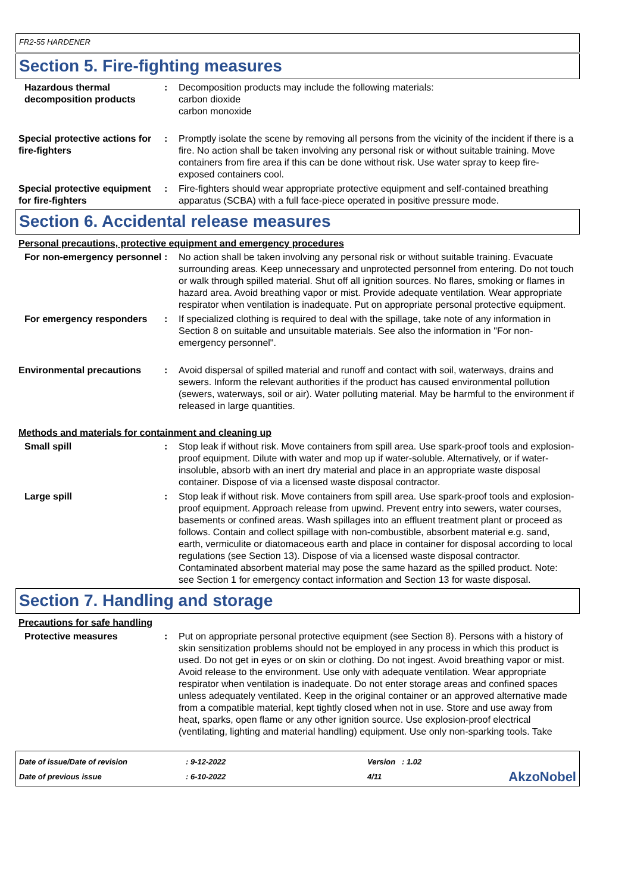FR2-55 HARDENER
Section 5. Fire-fighting measures
Hazardous thermal decomposition products
: Decomposition products may include the following materials:
carbon dioxide
carbon monoxide
Special protective actions for fire-fighters
: Promptly isolate the scene by removing all persons from the vicinity of the incident if there is a fire. No action shall be taken involving any personal risk or without suitable training. Move containers from fire area if this can be done without risk. Use water spray to keep fire-exposed containers cool.
Special protective equipment for fire-fighters
: Fire-fighters should wear appropriate protective equipment and self-contained breathing apparatus (SCBA) with a full face-piece operated in positive pressure mode.
Section 6. Accidental release measures
Personal precautions, protective equipment and emergency procedures
For non-emergency personnel
: No action shall be taken involving any personal risk or without suitable training. Evacuate surrounding areas. Keep unnecessary and unprotected personnel from entering. Do not touch or walk through spilled material. Shut off all ignition sources. No flares, smoking or flames in hazard area. Avoid breathing vapor or mist. Provide adequate ventilation. Wear appropriate respirator when ventilation is inadequate. Put on appropriate personal protective equipment.
For emergency responders : If specialized clothing is required to deal with the spillage, take note of any information in Section 8 on suitable and unsuitable materials. See also the information in "For non-emergency personnel".
Environmental precautions : Avoid dispersal of spilled material and runoff and contact with soil, waterways, drains and sewers. Inform the relevant authorities if the product has caused environmental pollution (sewers, waterways, soil or air). Water polluting material. May be harmful to the environment if released in large quantities.
Methods and materials for containment and cleaning up
Small spill : Stop leak if without risk. Move containers from spill area. Use spark-proof tools and explosion-proof equipment. Dilute with water and mop up if water-soluble. Alternatively, or if water-insoluble, absorb with an inert dry material and place in an appropriate waste disposal container. Dispose of via a licensed waste disposal contractor.
Large spill : Stop leak if without risk. Move containers from spill area. Use spark-proof tools and explosion-proof equipment. Approach release from upwind. Prevent entry into sewers, water courses, basements or confined areas. Wash spillages into an effluent treatment plant or proceed as follows. Contain and collect spillage with non-combustible, absorbent material e.g. sand, earth, vermiculite or diatomaceous earth and place in container for disposal according to local regulations (see Section 13). Dispose of via a licensed waste disposal contractor. Contaminated absorbent material may pose the same hazard as the spilled product. Note: see Section 1 for emergency contact information and Section 13 for waste disposal.
Section 7. Handling and storage
Precautions for safe handling
Protective measures : Put on appropriate personal protective equipment (see Section 8). Persons with a history of skin sensitization problems should not be employed in any process in which this product is used. Do not get in eyes or on skin or clothing. Do not ingest. Avoid breathing vapor or mist. Avoid release to the environment. Use only with adequate ventilation. Wear appropriate respirator when ventilation is inadequate. Do not enter storage areas and confined spaces unless adequately ventilated. Keep in the original container or an approved alternative made from a compatible material, kept tightly closed when not in use. Store and use away from heat, sparks, open flame or any other ignition source. Use explosion-proof electrical (ventilating, lighting and material handling) equipment. Use only non-sparking tools. Take
Date of issue/Date of revision
: 9-12-2022
Version : 1.02
AkzoNobel
Date of previous issue
: 6-10-2022
4/11